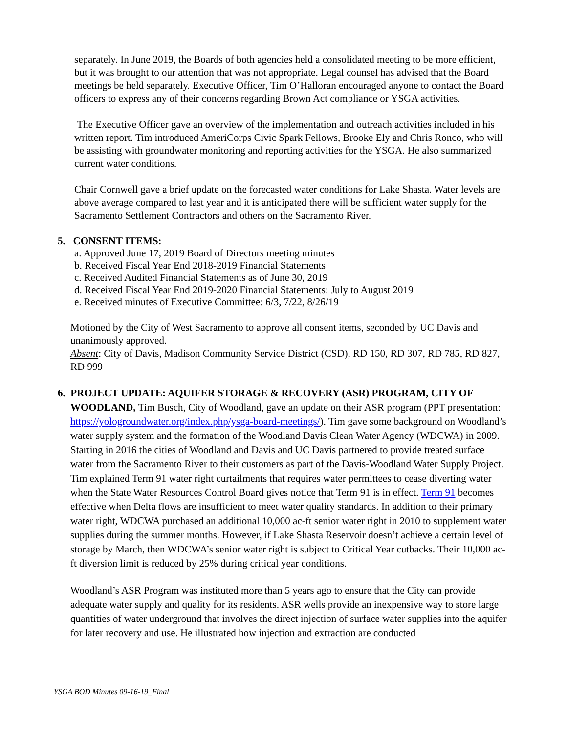separately. In June 2019, the Boards of both agencies held a consolidated meeting to be more efficient, but it was brought to our attention that was not appropriate. Legal counsel has advised that the Board meetings be held separately. Executive Officer, Tim O’Halloran encouraged anyone to contact the Board officers to express any of their concerns regarding Brown Act compliance or YSGA activities.
The Executive Officer gave an overview of the implementation and outreach activities included in his written report. Tim introduced AmeriCorps Civic Spark Fellows, Brooke Ely and Chris Ronco, who will be assisting with groundwater monitoring and reporting activities for the YSGA. He also summarized current water conditions.
Chair Cornwell gave a brief update on the forecasted water conditions for Lake Shasta. Water levels are above average compared to last year and it is anticipated there will be sufficient water supply for the Sacramento Settlement Contractors and others on the Sacramento River.
5. CONSENT ITEMS:
a. Approved June 17, 2019 Board of Directors meeting minutes
b. Received Fiscal Year End 2018-2019 Financial Statements
c. Received Audited Financial Statements as of June 30, 2019
d. Received Fiscal Year End 2019-2020 Financial Statements: July to August 2019
e. Received minutes of Executive Committee: 6/3, 7/22, 8/26/19
Motioned by the City of West Sacramento to approve all consent items, seconded by UC Davis and unanimously approved.
Absent: City of Davis, Madison Community Service District (CSD), RD 150, RD 307, RD 785, RD 827, RD 999
6. PROJECT UPDATE: AQUIFER STORAGE & RECOVERY (ASR) PROGRAM, CITY OF
WOODLAND, Tim Busch, City of Woodland, gave an update on their ASR program (PPT presentation: https://yologroundwater.org/index.php/ysga-board-meetings/). Tim gave some background on Woodland’s water supply system and the formation of the Woodland Davis Clean Water Agency (WDCWA) in 2009. Starting in 2016 the cities of Woodland and Davis and UC Davis partnered to provide treated surface water from the Sacramento River to their customers as part of the Davis-Woodland Water Supply Project. Tim explained Term 91 water right curtailments that requires water permittees to cease diverting water when the State Water Resources Control Board gives notice that Term 91 is in effect. Term 91 becomes effective when Delta flows are insufficient to meet water quality standards. In addition to their primary water right, WDCWA purchased an additional 10,000 ac-ft senior water right in 2010 to supplement water supplies during the summer months. However, if Lake Shasta Reservoir doesn’t achieve a certain level of storage by March, then WDCWA’s senior water right is subject to Critical Year cutbacks. Their 10,000 ac-ft diversion limit is reduced by 25% during critical year conditions.
Woodland’s ASR Program was instituted more than 5 years ago to ensure that the City can provide adequate water supply and quality for its residents. ASR wells provide an inexpensive way to store large quantities of water underground that involves the direct injection of surface water supplies into the aquifer for later recovery and use. He illustrated how injection and extraction are conducted
YSGA BOD Minutes 09-16-19_Final